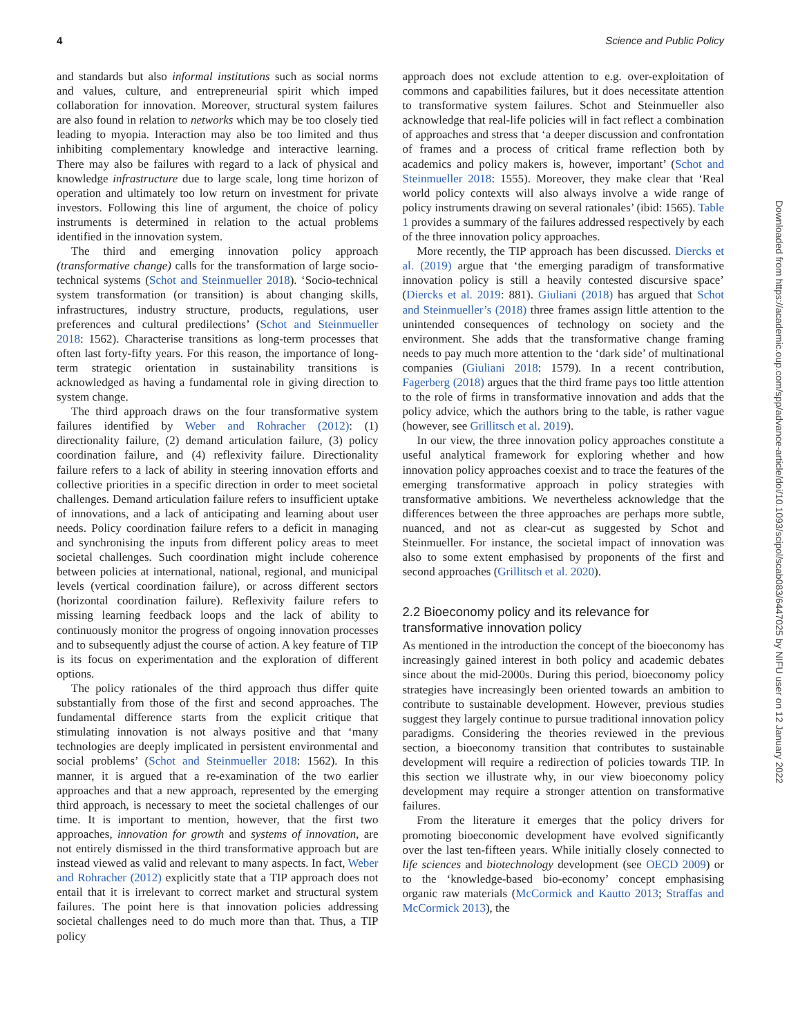4 Science and Public Policy
and standards but also informal institutions such as social norms and values, culture, and entrepreneurial spirit which imped collaboration for innovation. Moreover, structural system failures are also found in relation to networks which may be too closely tied leading to myopia. Interaction may also be too limited and thus inhibiting complementary knowledge and interactive learning. There may also be failures with regard to a lack of physical and knowledge infrastructure due to large scale, long time horizon of operation and ultimately too low return on investment for private investors. Following this line of argument, the choice of policy instruments is determined in relation to the actual problems identified in the innovation system.
The third and emerging innovation policy approach (transformative change) calls for the transformation of large socio-technical systems (Schot and Steinmueller 2018). ‘Socio-technical system transformation (or transition) is about changing skills, infrastructures, industry structure, products, regulations, user preferences and cultural predilections’ (Schot and Steinmueller 2018: 1562). Characterise transitions as long-term processes that often last forty-fifty years. For this reason, the importance of long-term strategic orientation in sustainability transitions is acknowledged as having a fundamental role in giving direction to system change.
The third approach draws on the four transformative system failures identified by Weber and Rohracher (2012): (1) directionality failure, (2) demand articulation failure, (3) policy coordination failure, and (4) reflexivity failure. Directionality failure refers to a lack of ability in steering innovation efforts and collective priorities in a specific direction in order to meet societal challenges. Demand articulation failure refers to insufficient uptake of innovations, and a lack of anticipating and learning about user needs. Policy coordination failure refers to a deficit in managing and synchronising the inputs from different policy areas to meet societal challenges. Such coordination might include coherence between policies at international, national, regional, and municipal levels (vertical coordination failure), or across different sectors (horizontal coordination failure). Reflexivity failure refers to missing learning feedback loops and the lack of ability to continuously monitor the progress of ongoing innovation processes and to subsequently adjust the course of action. A key feature of TIP is its focus on experimentation and the exploration of different options.
The policy rationales of the third approach thus differ quite substantially from those of the first and second approaches. The fundamental difference starts from the explicit critique that stimulating innovation is not always positive and that ‘many technologies are deeply implicated in persistent environmental and social problems’ (Schot and Steinmueller 2018: 1562). In this manner, it is argued that a re-examination of the two earlier approaches and that a new approach, represented by the emerging third approach, is necessary to meet the societal challenges of our time. It is important to mention, however, that the first two approaches, innovation for growth and systems of innovation, are not entirely dismissed in the third transformative approach but are instead viewed as valid and relevant to many aspects. In fact, Weber and Rohracher (2012) explicitly state that a TIP approach does not entail that it is irrelevant to correct market and structural system failures. The point here is that innovation policies addressing societal challenges need to do much more than that. Thus, a TIP policy
approach does not exclude attention to e.g. over-exploitation of commons and capabilities failures, but it does necessitate attention to transformative system failures. Schot and Steinmueller also acknowledge that real-life policies will in fact reflect a combination of approaches and stress that ‘a deeper discussion and confrontation of frames and a process of critical frame reflection both by academics and policy makers is, however, important’ (Schot and Steinmueller 2018: 1555). Moreover, they make clear that ‘Real world policy contexts will also always involve a wide range of policy instruments drawing on several rationales’ (ibid: 1565). Table 1 provides a summary of the failures addressed respectively by each of the three innovation policy approaches.
More recently, the TIP approach has been discussed. Diercks et al. (2019) argue that ‘the emerging paradigm of transformative innovation policy is still a heavily contested discursive space’ (Diercks et al. 2019: 881). Giuliani (2018) has argued that Schot and Steinmueller’s (2018) three frames assign little attention to the unintended consequences of technology on society and the environment. She adds that the transformative change framing needs to pay much more attention to the ‘dark side’ of multinational companies (Giuliani 2018: 1579). In a recent contribution, Fagerberg (2018) argues that the third frame pays too little attention to the role of firms in transformative innovation and adds that the policy advice, which the authors bring to the table, is rather vague (however, see Grillitsch et al. 2019).
In our view, the three innovation policy approaches constitute a useful analytical framework for exploring whether and how innovation policy approaches coexist and to trace the features of the emerging transformative approach in policy strategies with transformative ambitions. We nevertheless acknowledge that the differences between the three approaches are perhaps more subtle, nuanced, and not as clear-cut as suggested by Schot and Steinmueller. For instance, the societal impact of innovation was also to some extent emphasised by proponents of the first and second approaches (Grillitsch et al. 2020).
2.2 Bioeconomy policy and its relevance for transformative innovation policy
As mentioned in the introduction the concept of the bioeconomy has increasingly gained interest in both policy and academic debates since about the mid-2000s. During this period, bioeconomy policy strategies have increasingly been oriented towards an ambition to contribute to sustainable development. However, previous studies suggest they largely continue to pursue traditional innovation policy paradigms. Considering the theories reviewed in the previous section, a bioeconomy transition that contributes to sustainable development will require a redirection of policies towards TIP. In this section we illustrate why, in our view bioeconomy policy development may require a stronger attention on transformative failures.
From the literature it emerges that the policy drivers for promoting bioeconomic development have evolved significantly over the last ten-fifteen years. While initially closely connected to life sciences and biotechnology development (see OECD 2009) or to the ‘knowledge-based bio-economy’ concept emphasising organic raw materials (McCormick and Kautto 2013; Straffas and McCormick 2013), the
Downloaded from https://academic.oup.com/spp/advance-article/doi/10.1093/scipol/scab083/6447025 by NIFU user on 12 January 2022